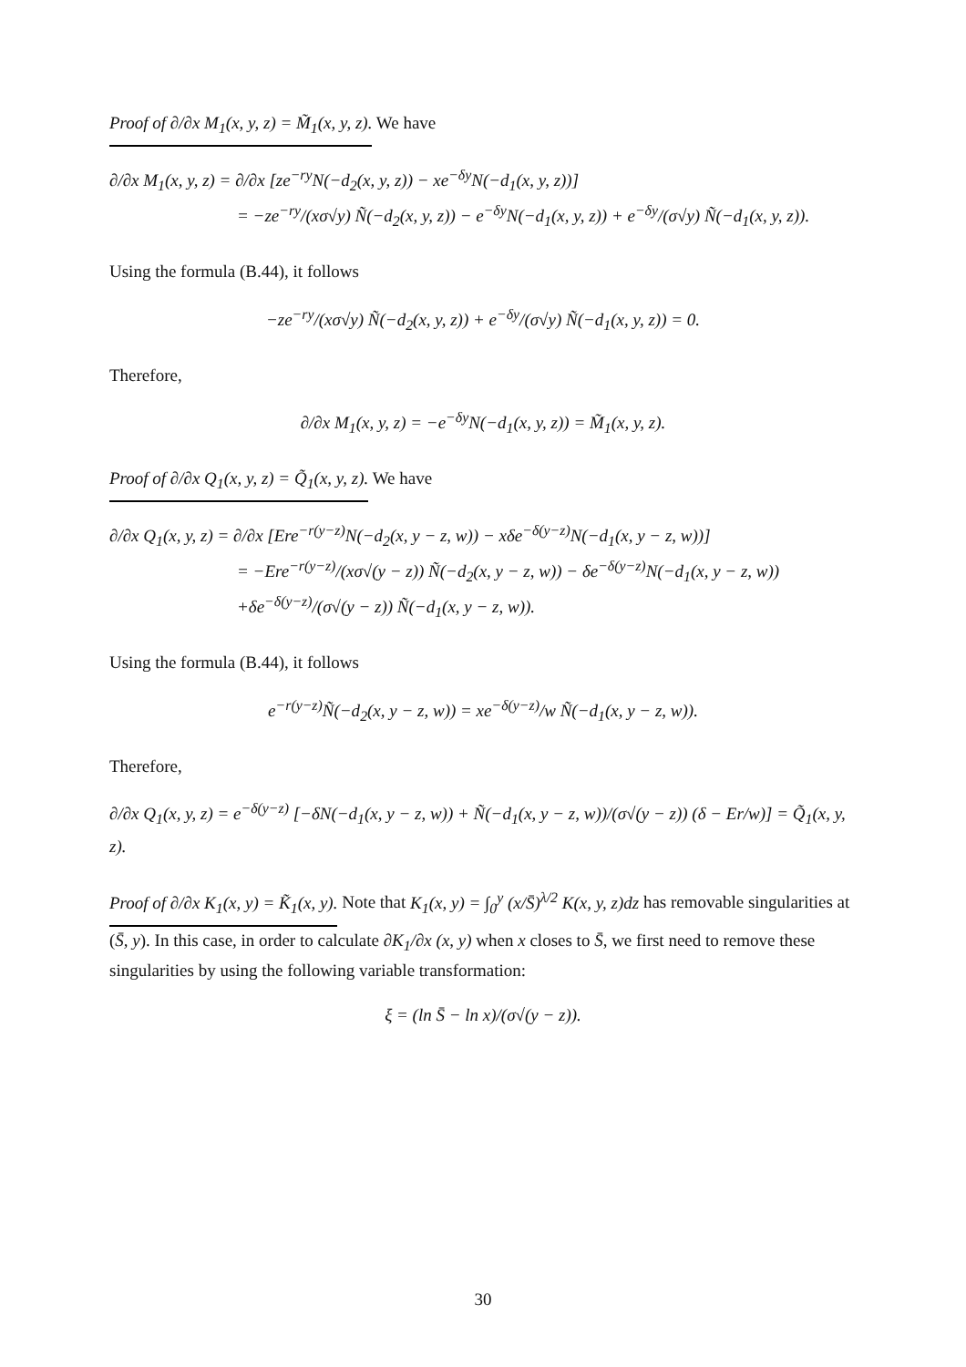Proof of ∂/∂x M<sub>1</sub>(x, y, z) = M̃<sub>1</sub>(x, y, z). We have
∂/∂x M<sub>1</sub>(x, y, z) = ∂/∂x [ze<sup>−ry</sup>N(−d<sub>2</sub>(x, y, z)) − xe<sup>−δy</sup>N(−d<sub>1</sub>(x, y, z))]
= −ze<sup>−ry</sup>/(xσ√y) Ñ(−d<sub>2</sub>(x, y, z)) − e<sup>−δy</sup>N(−d<sub>1</sub>(x, y, z)) + e<sup>−δy</sup>/(σ√y) Ñ(−d<sub>1</sub>(x, y, z)).
Using the formula (B.44), it follows
−ze<sup>−ry</sup>/(xσ√y) Ñ(−d<sub>2</sub>(x, y, z)) + e<sup>−δy</sup>/(σ√y) Ñ(−d<sub>1</sub>(x, y, z)) = 0.
Therefore,
∂/∂x M<sub>1</sub>(x, y, z) = −e<sup>−δy</sup>N(−d<sub>1</sub>(x, y, z)) = M̃<sub>1</sub>(x, y, z).
Proof of ∂/∂x Q<sub>1</sub>(x, y, z) = Q̃<sub>1</sub>(x, y, z). We have
∂/∂x Q<sub>1</sub>(x, y, z) = ∂/∂x [Ere<sup>−r(y−z)</sup>N(−d<sub>2</sub>(x, y − z, w)) − xδe<sup>−δ(y−z)</sup>N(−d<sub>1</sub>(x, y − z, w))]
= −Ere<sup>−r(y−z)</sup>/(xσ√(y − z)) Ñ(−d<sub>2</sub>(x, y − z, w)) − δe<sup>−δ(y−z)</sup>N(−d<sub>1</sub>(x, y − z, w))
+δe<sup>−δ(y−z)</sup>/(σ√(y − z)) Ñ(−d<sub>1</sub>(x, y − z, w)).
Using the formula (B.44), it follows
e<sup>−r(y−z)</sup>Ñ(−d<sub>2</sub>(x, y − z, w)) = xe<sup>−δ(y−z)</sup>/w Ñ(−d<sub>1</sub>(x, y − z, w)).
Therefore,
∂/∂x Q<sub>1</sub>(x, y, z) = e<sup>−δ(y−z)</sup> [−δN(−d<sub>1</sub>(x, y − z, w)) + Ñ(−d<sub>1</sub>(x, y − z, w))/(σ√(y − z)) (δ − Er/w)] = Q̃<sub>1</sub>(x, y, z).
Proof of ∂/∂x K<sub>1</sub>(x, y) = K̃<sub>1</sub>(x, y). Note that K<sub>1</sub>(x, y) = ∫<sub>0</sub><sup>y</sup> (x/S̄)<sup>λ/2</sup> K(x, y, z)dz has removable singularities at (S̄, y). In this case, in order to calculate ∂K<sub>1</sub>/∂x (x, y) when x closes to S̄, we first need to remove these singularities by using the following variable transformation:
ξ = (ln S̄ − ln x)/(σ√(y − z)).
30